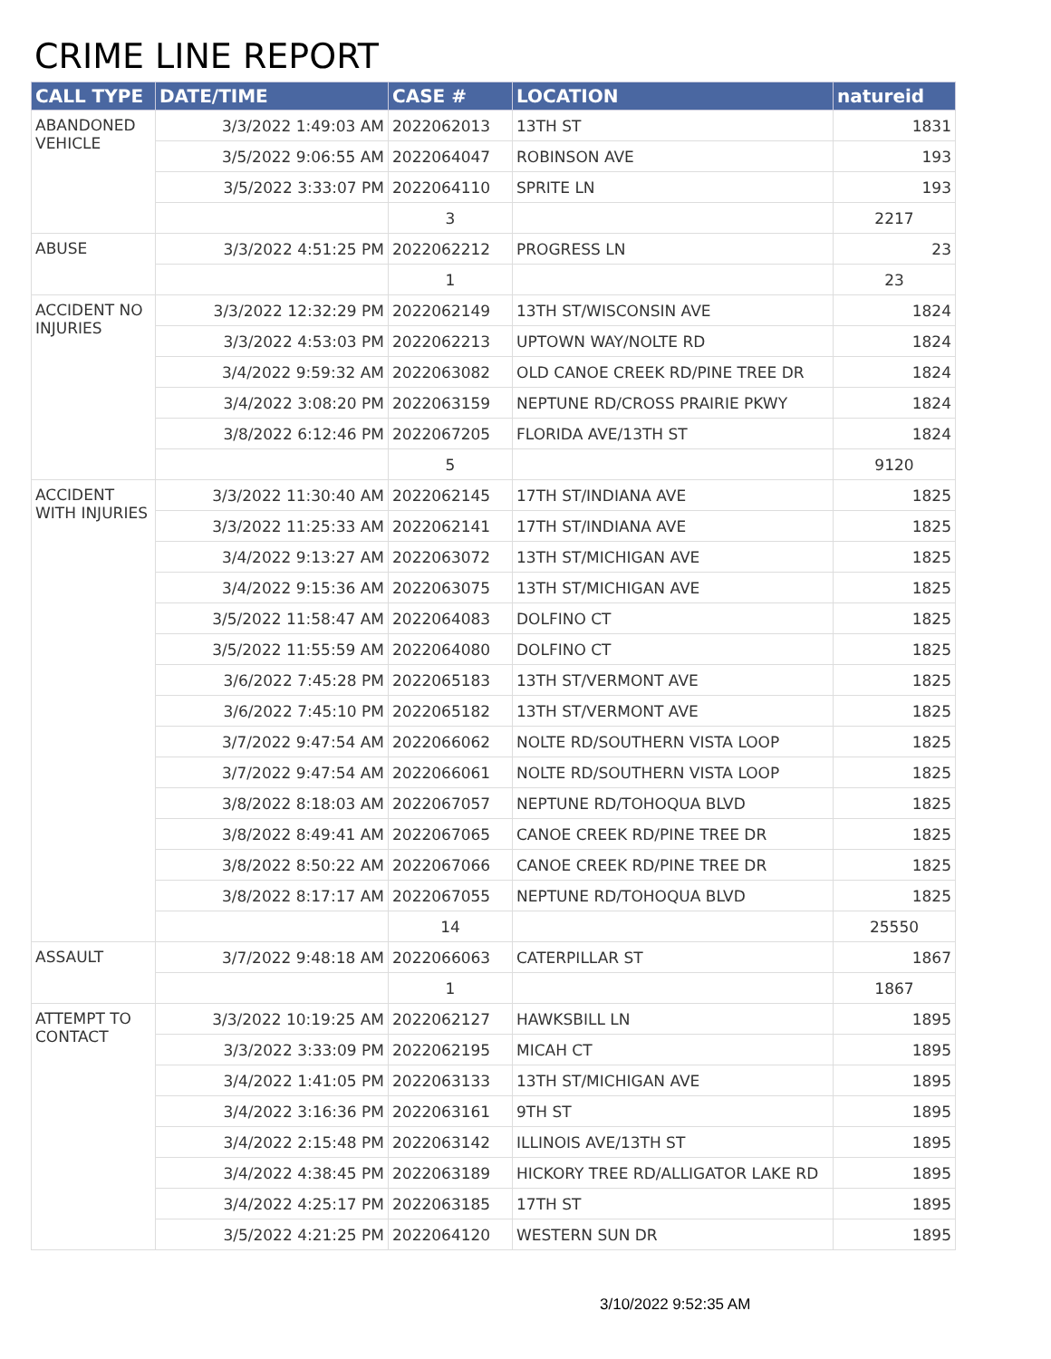CRIME LINE REPORT
| CALL TYPE | DATE/TIME | CASE # | LOCATION | natureid |
| --- | --- | --- | --- | --- |
| ABANDONED VEHICLE | 3/3/2022 1:49:03 AM | 2022062013 | 13TH ST | 1831 |
| | 3/5/2022 9:06:55 AM | 2022064047 | ROBINSON AVE | 193 |
| | 3/5/2022 3:33:07 PM | 2022064110 | SPRITE LN | 193 |
| | | 3 | | 2217 |
| ABUSE | 3/3/2022 4:51:25 PM | 2022062212 | PROGRESS LN | 23 |
| | | 1 | | 23 |
| ACCIDENT NO INJURIES | 3/3/2022 12:32:29 PM | 2022062149 | 13TH ST/WISCONSIN AVE | 1824 |
| | 3/3/2022 4:53:03 PM | 2022062213 | UPTOWN WAY/NOLTE RD | 1824 |
| | 3/4/2022 9:59:32 AM | 2022063082 | OLD CANOE CREEK RD/PINE TREE DR | 1824 |
| | 3/4/2022 3:08:20 PM | 2022063159 | NEPTUNE RD/CROSS PRAIRIE PKWY | 1824 |
| | 3/8/2022 6:12:46 PM | 2022067205 | FLORIDA AVE/13TH ST | 1824 |
| | | 5 | | 9120 |
| ACCIDENT WITH INJURIES | 3/3/2022 11:30:40 AM | 2022062145 | 17TH ST/INDIANA AVE | 1825 |
| | 3/3/2022 11:25:33 AM | 2022062141 | 17TH ST/INDIANA AVE | 1825 |
| | 3/4/2022 9:13:27 AM | 2022063072 | 13TH ST/MICHIGAN AVE | 1825 |
| | 3/4/2022 9:15:36 AM | 2022063075 | 13TH ST/MICHIGAN AVE | 1825 |
| | 3/5/2022 11:58:47 AM | 2022064083 | DOLFINO CT | 1825 |
| | 3/5/2022 11:55:59 AM | 2022064080 | DOLFINO CT | 1825 |
| | 3/6/2022 7:45:28 PM | 2022065183 | 13TH ST/VERMONT AVE | 1825 |
| | 3/6/2022 7:45:10 PM | 2022065182 | 13TH ST/VERMONT AVE | 1825 |
| | 3/7/2022 9:47:54 AM | 2022066062 | NOLTE RD/SOUTHERN VISTA LOOP | 1825 |
| | 3/7/2022 9:47:54 AM | 2022066061 | NOLTE RD/SOUTHERN VISTA LOOP | 1825 |
| | 3/8/2022 8:18:03 AM | 2022067057 | NEPTUNE RD/TOHOQUA BLVD | 1825 |
| | 3/8/2022 8:49:41 AM | 2022067065 | CANOE CREEK RD/PINE TREE DR | 1825 |
| | 3/8/2022 8:50:22 AM | 2022067066 | CANOE CREEK RD/PINE TREE DR | 1825 |
| | 3/8/2022 8:17:17 AM | 2022067055 | NEPTUNE RD/TOHOQUA BLVD | 1825 |
| | | 14 | | 25550 |
| ASSAULT | 3/7/2022 9:48:18 AM | 2022066063 | CATERPILLAR ST | 1867 |
| | | 1 | | 1867 |
| ATTEMPT TO CONTACT | 3/3/2022 10:19:25 AM | 2022062127 | HAWKSBILL LN | 1895 |
| | 3/3/2022 3:33:09 PM | 2022062195 | MICAH CT | 1895 |
| | 3/4/2022 1:41:05 PM | 2022063133 | 13TH ST/MICHIGAN AVE | 1895 |
| | 3/4/2022 3:16:36 PM | 2022063161 | 9TH ST | 1895 |
| | 3/4/2022 2:15:48 PM | 2022063142 | ILLINOIS AVE/13TH ST | 1895 |
| | 3/4/2022 4:38:45 PM | 2022063189 | HICKORY TREE RD/ALLIGATOR LAKE RD | 1895 |
| | 3/4/2022 4:25:17 PM | 2022063185 | 17TH ST | 1895 |
| | 3/5/2022 4:21:25 PM | 2022064120 | WESTERN SUN DR | 1895 |
3/10/2022 9:52:35 AM